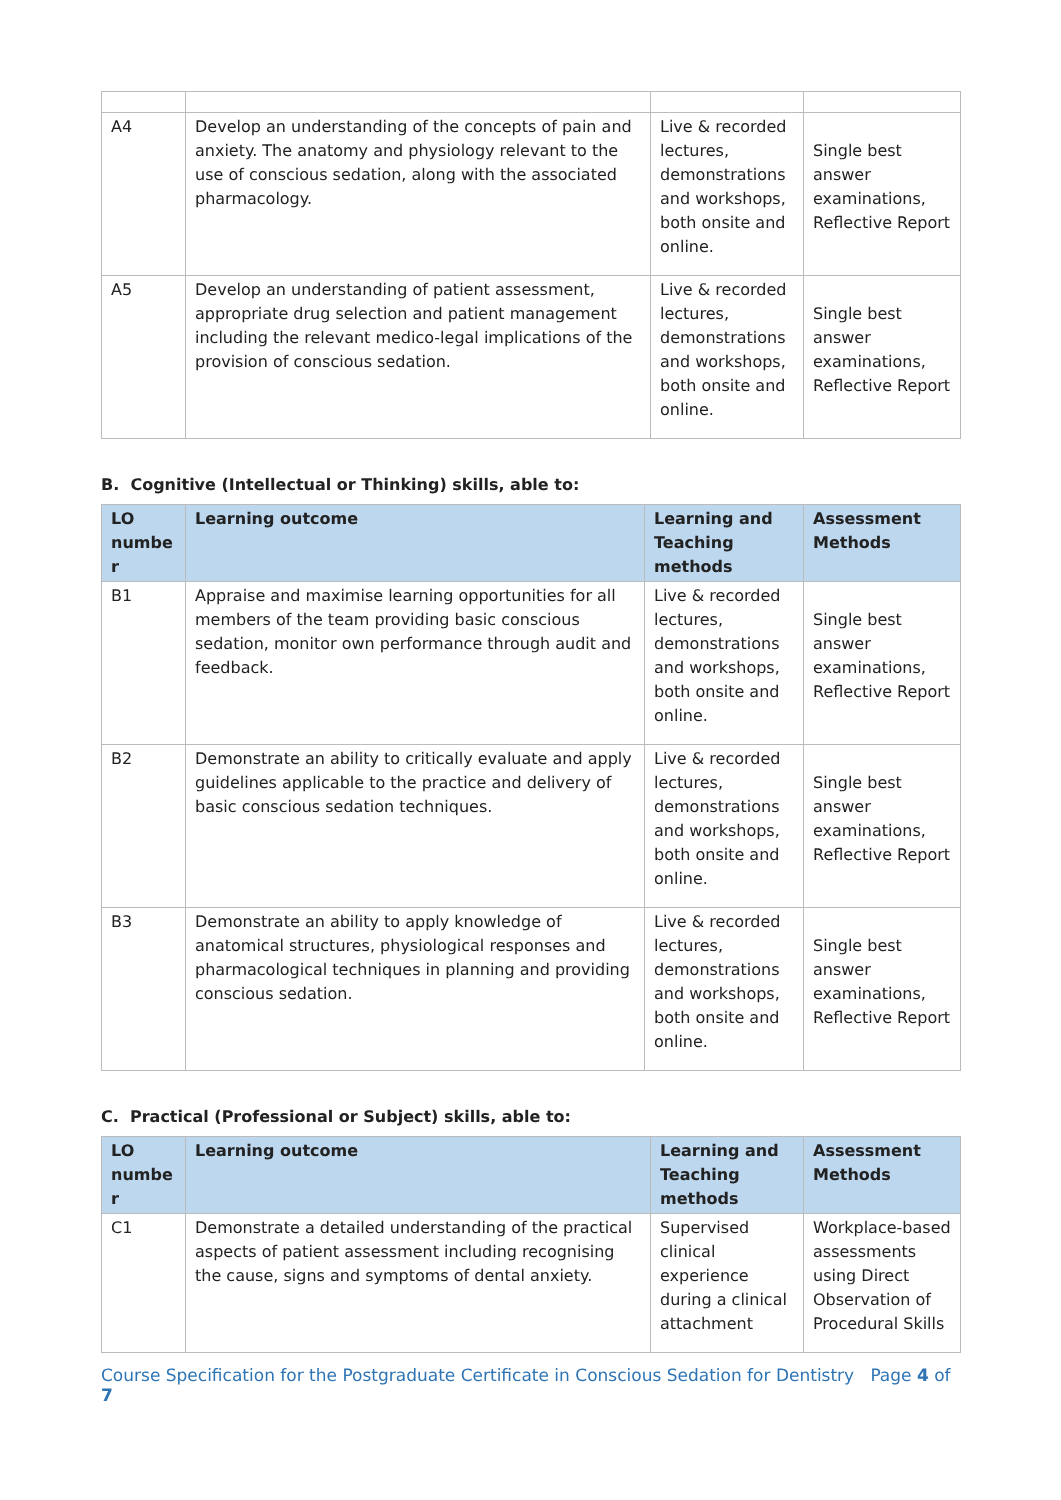| A4 | Develop an understanding of the concepts of pain and anxiety. The anatomy and physiology relevant to the use of conscious sedation, along with the associated pharmacology. | Live & recorded lectures, demonstrations and workshops, both onsite and online. | Single best answer examinations, Reflective Report |
| A5 | Develop an understanding of patient assessment, appropriate drug selection and patient management including the relevant medico-legal implications of the provision of conscious sedation. | Live & recorded lectures, demonstrations and workshops, both onsite and online. | Single best answer examinations, Reflective Report |
B. Cognitive (Intellectual or Thinking) skills, able to:
| LO numbe r | Learning outcome | Learning and Teaching methods | Assessment Methods |
| --- | --- | --- | --- |
| B1 | Appraise and maximise learning opportunities for all members of the team providing basic conscious sedation, monitor own performance through audit and feedback. | Live & recorded lectures, demonstrations and workshops, both onsite and online. | Single best answer examinations, Reflective Report |
| B2 | Demonstrate an ability to critically evaluate and apply guidelines applicable to the practice and delivery of basic conscious sedation techniques. | Live & recorded lectures, demonstrations and workshops, both onsite and online. | Single best answer examinations, Reflective Report |
| B3 | Demonstrate an ability to apply knowledge of anatomical structures, physiological responses and pharmacological techniques in planning and providing conscious sedation. | Live & recorded lectures, demonstrations and workshops, both onsite and online. | Single best answer examinations, Reflective Report |
C. Practical (Professional or Subject) skills, able to:
| LO numbe r | Learning outcome | Learning and Teaching methods | Assessment Methods |
| --- | --- | --- | --- |
| C1 | Demonstrate a detailed understanding of the practical aspects of patient assessment including recognising the cause, signs and symptoms of dental anxiety. | Supervised clinical experience during a clinical attachment | Workplace-based assessments using Direct Observation of Procedural Skills |
Course Specification for the Postgraduate Certificate in Conscious Sedation for Dentistry Page 4 of 7